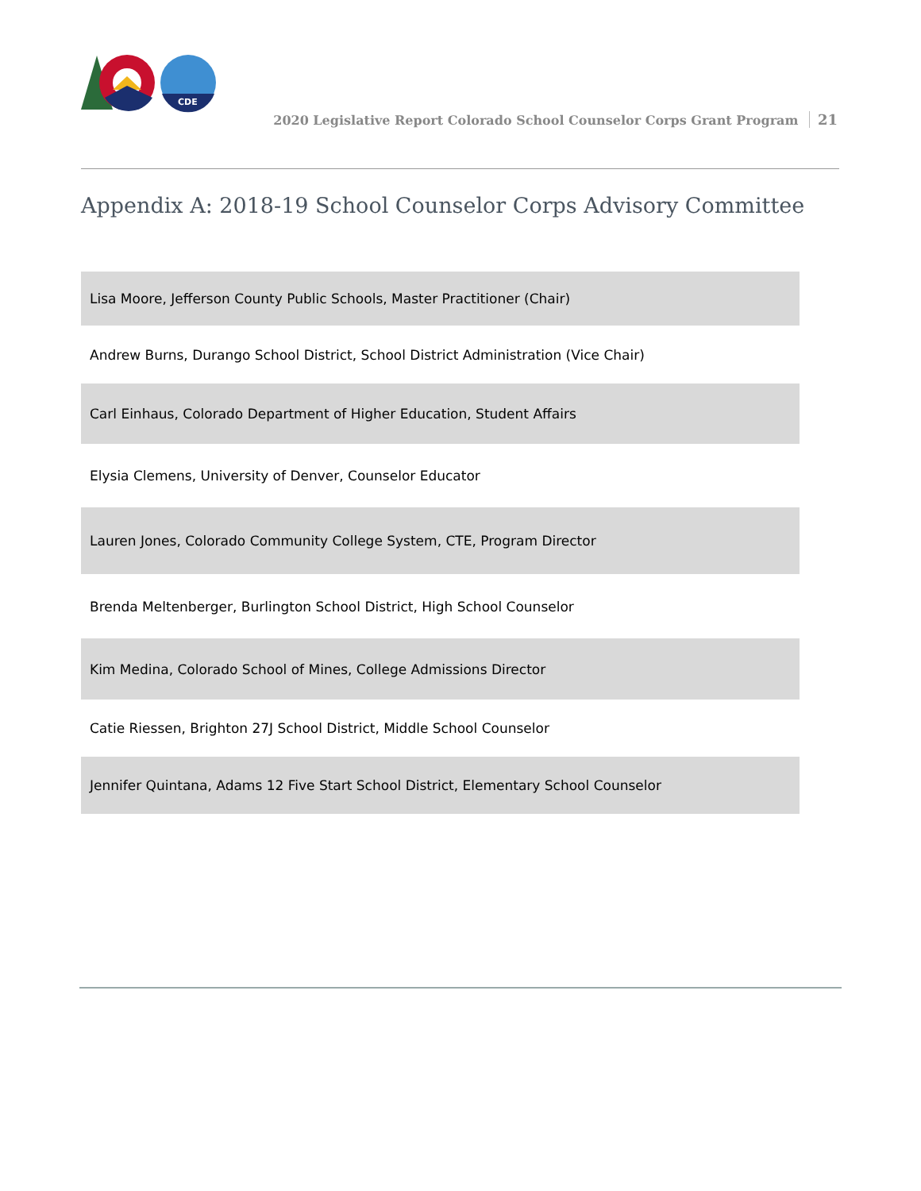CDE
2020 Legislative Report Colorado School Counselor Corps Grant Program 21
Appendix A: 2018-19 School Counselor Corps Advisory Committee
| Lisa Moore, Jefferson County Public Schools, Master Practitioner (Chair) |
| Andrew Burns, Durango School District, School District Administration (Vice Chair) |
| Carl Einhaus, Colorado Department of Higher Education, Student Affairs |
| Elysia Clemens, University of Denver, Counselor Educator |
| Lauren Jones, Colorado Community College System, CTE, Program Director |
| Brenda Meltenberger, Burlington School District, High School Counselor |
| Kim Medina, Colorado School of Mines, College Admissions Director |
| Catie Riessen, Brighton 27J School District, Middle School Counselor |
| Jennifer Quintana, Adams 12 Five Start School District, Elementary School Counselor |